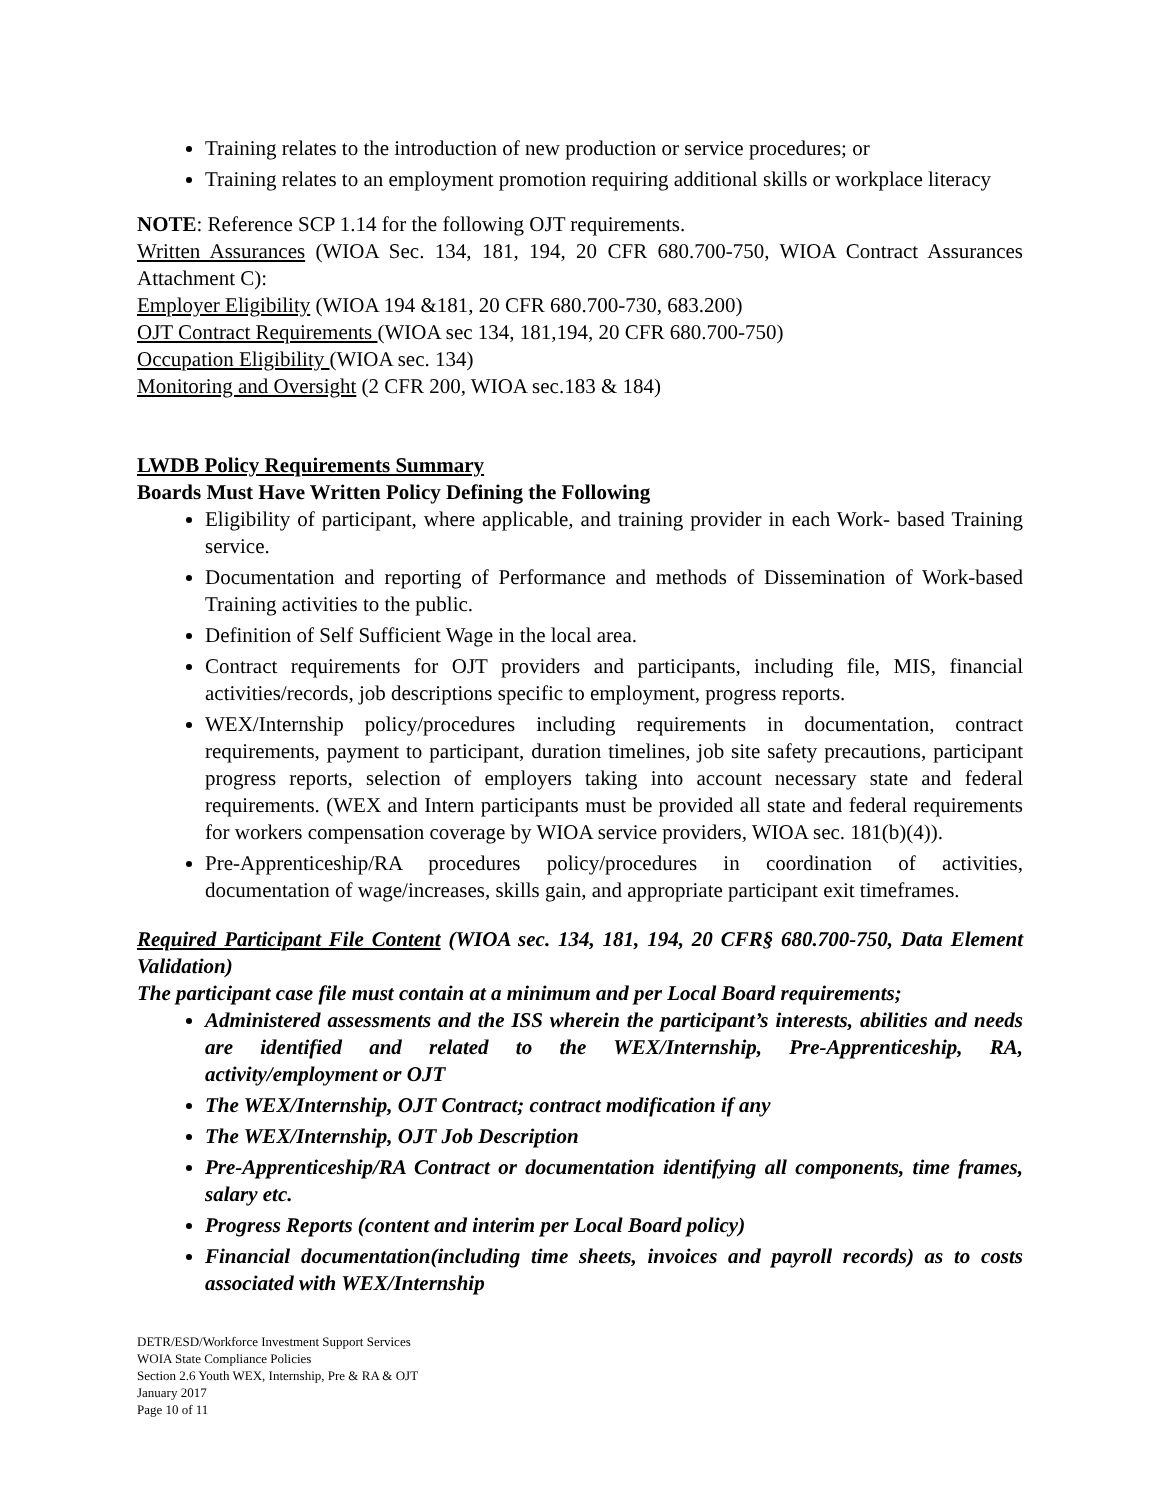Training relates to the introduction of new production or service procedures; or
Training relates to an employment promotion requiring additional skills or workplace literacy
NOTE: Reference SCP 1.14 for the following OJT requirements.
Written Assurances (WIOA Sec. 134, 181, 194, 20 CFR 680.700-750, WIOA Contract Assurances Attachment C):
Employer Eligibility (WIOA 194 &181, 20 CFR 680.700-730, 683.200)
OJT Contract Requirements (WIOA sec 134, 181,194, 20 CFR 680.700-750)
Occupation Eligibility (WIOA sec. 134)
Monitoring and Oversight (2 CFR 200, WIOA sec.183 & 184)
LWDB Policy Requirements Summary
Boards Must Have Written Policy Defining the Following
Eligibility of participant, where applicable, and training provider in each Work- based Training service.
Documentation and reporting of Performance and methods of Dissemination of Work-based Training activities to the public.
Definition of Self Sufficient Wage in the local area.
Contract requirements for OJT providers and participants, including file, MIS, financial activities/records, job descriptions specific to employment, progress reports.
WEX/Internship policy/procedures including requirements in documentation, contract requirements, payment to participant, duration timelines, job site safety precautions, participant progress reports, selection of employers taking into account necessary state and federal requirements. (WEX and Intern participants must be provided all state and federal requirements for workers compensation coverage by WIOA service providers, WIOA sec. 181(b)(4)).
Pre-Apprenticeship/RA procedures policy/procedures in coordination of activities, documentation of wage/increases, skills gain, and appropriate participant exit timeframes.
Required Participant File Content (WIOA sec. 134, 181, 194, 20 CFR§ 680.700-750, Data Element Validation)
The participant case file must contain at a minimum and per Local Board requirements;
Administered assessments and the ISS wherein the participant’s interests, abilities and needs are identified and related to the WEX/Internship, Pre-Apprenticeship, RA, activity/employment or OJT
The WEX/Internship, OJT Contract; contract modification if any
The WEX/Internship, OJT Job Description
Pre-Apprenticeship/RA Contract or documentation identifying all components, time frames, salary etc.
Progress Reports (content and interim per Local Board policy)
Financial documentation(including time sheets, invoices and payroll records) as to costs associated with WEX/Internship
DETR/ESD/Workforce Investment Support Services
WOIA State Compliance Policies
Section 2.6 Youth WEX, Internship, Pre & RA & OJT
January 2017
Page 10 of 11